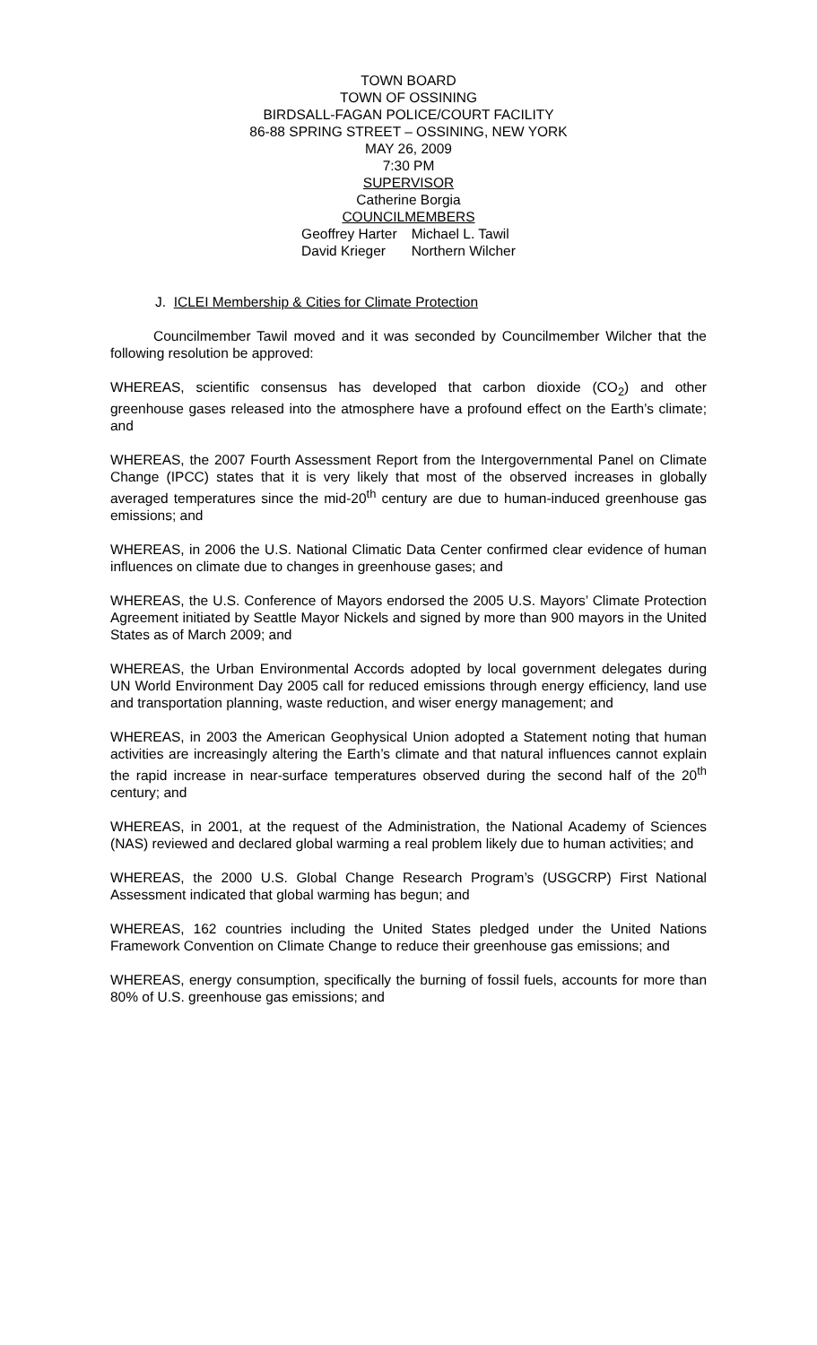TOWN BOARD
TOWN OF OSSINING
BIRDSALL-FAGAN POLICE/COURT FACILITY
86-88 SPRING STREET – OSSINING, NEW YORK
MAY 26, 2009
7:30 PM
SUPERVISOR
Catherine Borgia
COUNCILMEMBERS
Geoffrey Harter
David Krieger
Michael L. Tawil
Northern Wilcher
J. ICLEI Membership & Cities for Climate Protection
Councilmember Tawil moved and it was seconded by Councilmember Wilcher that the following resolution be approved:
WHEREAS, scientific consensus has developed that carbon dioxide (CO<sub>2</sub>) and other greenhouse gases released into the atmosphere have a profound effect on the Earth’s climate; and
WHEREAS, the 2007 Fourth Assessment Report from the Intergovernmental Panel on Climate Change (IPCC) states that it is very likely that most of the observed increases in globally averaged temperatures since the mid-20<sup>th</sup> century are due to human-induced greenhouse gas emissions; and
WHEREAS, in 2006 the U.S. National Climatic Data Center confirmed clear evidence of human influences on climate due to changes in greenhouse gases; and
WHEREAS, the U.S. Conference of Mayors endorsed the 2005 U.S. Mayors’ Climate Protection Agreement initiated by Seattle Mayor Nickels and signed by more than 900 mayors in the United States as of March 2009; and
WHEREAS, the Urban Environmental Accords adopted by local government delegates during UN World Environment Day 2005 call for reduced emissions through energy efficiency, land use and transportation planning, waste reduction, and wiser energy management; and
WHEREAS, in 2003 the American Geophysical Union adopted a Statement noting that human activities are increasingly altering the Earth’s climate and that natural influences cannot explain the rapid increase in near-surface temperatures observed during the second half of the 20<sup>th</sup> century; and
WHEREAS, in 2001, at the request of the Administration, the National Academy of Sciences (NAS) reviewed and declared global warming a real problem likely due to human activities; and
WHEREAS, the 2000 U.S. Global Change Research Program’s (USGCRP) First National Assessment indicated that global warming has begun; and
WHEREAS, 162 countries including the United States pledged under the United Nations Framework Convention on Climate Change to reduce their greenhouse gas emissions; and
WHEREAS, energy consumption, specifically the burning of fossil fuels, accounts for more than 80% of U.S. greenhouse gas emissions; and